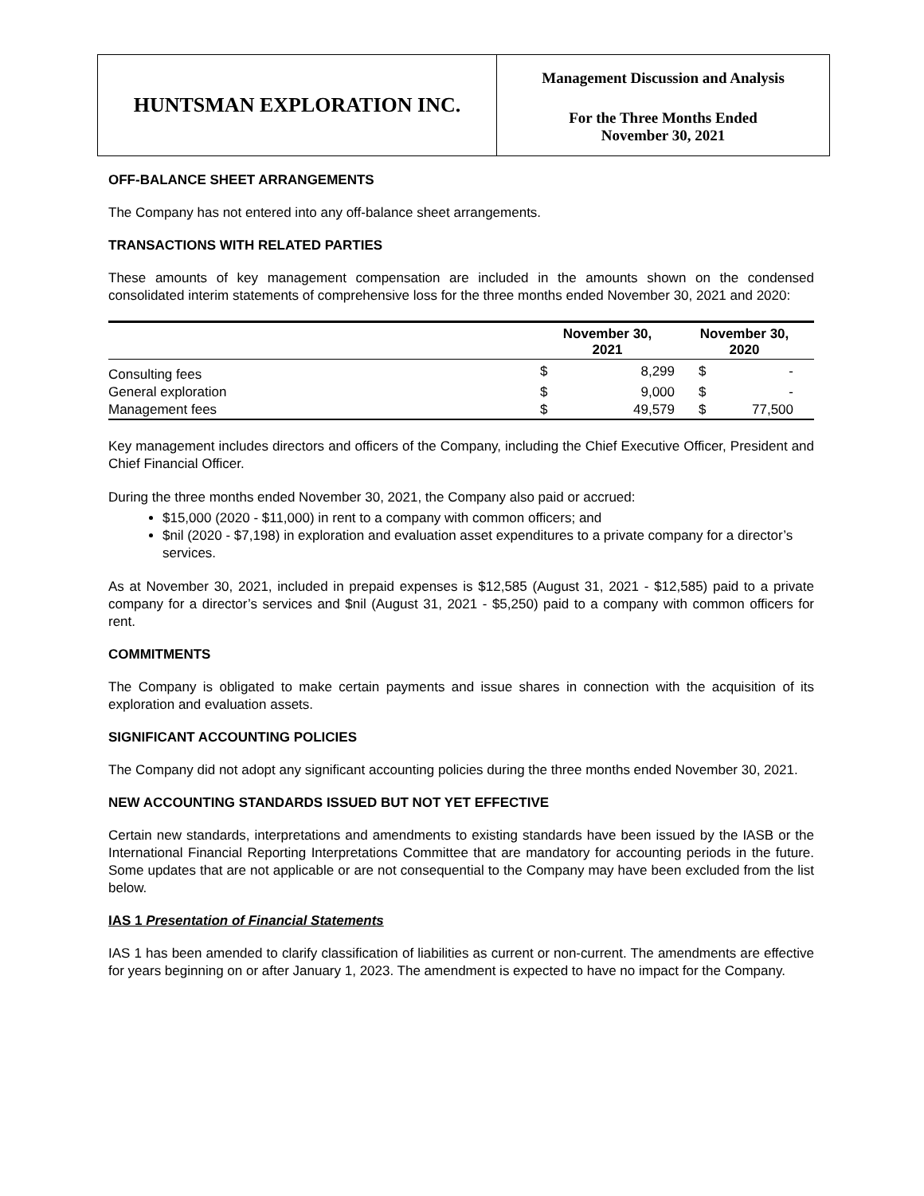HUNTSMAN EXPLORATION INC.
Management Discussion and Analysis
For the Three Months Ended
November 30, 2021
OFF-BALANCE SHEET ARRANGEMENTS
The Company has not entered into any off-balance sheet arrangements.
TRANSACTIONS WITH RELATED PARTIES
These amounts of key management compensation are included in the amounts shown on the condensed consolidated interim statements of comprehensive loss for the three months ended November 30, 2021 and 2020:
| | November 30, 2021 | | November 30, 2020 | |
| --- | --- | --- | --- | --- |
| Consulting fees | $ | 8,299 | $ | - |
| General exploration | $ | 9,000 | $ | - |
| Management fees | $ | 49,579 | $ | 77,500 |
Key management includes directors and officers of the Company, including the Chief Executive Officer, President and Chief Financial Officer.
During the three months ended November 30, 2021, the Company also paid or accrued:
$15,000 (2020 - $11,000) in rent to a company with common officers; and
$nil (2020 - $7,198) in exploration and evaluation asset expenditures to a private company for a director’s services.
As at November 30, 2021, included in prepaid expenses is $12,585 (August 31, 2021 - $12,585) paid to a private company for a director’s services and $nil (August 31, 2021 - $5,250) paid to a company with common officers for rent.
COMMITMENTS
The Company is obligated to make certain payments and issue shares in connection with the acquisition of its exploration and evaluation assets.
SIGNIFICANT ACCOUNTING POLICIES
The Company did not adopt any significant accounting policies during the three months ended November 30, 2021.
NEW ACCOUNTING STANDARDS ISSUED BUT NOT YET EFFECTIVE
Certain new standards, interpretations and amendments to existing standards have been issued by the IASB or the International Financial Reporting Interpretations Committee that are mandatory for accounting periods in the future. Some updates that are not applicable or are not consequential to the Company may have been excluded from the list below.
IAS 1 Presentation of Financial Statements
IAS 1 has been amended to clarify classification of liabilities as current or non-current. The amendments are effective for years beginning on or after January 1, 2023. The amendment is expected to have no impact for the Company.